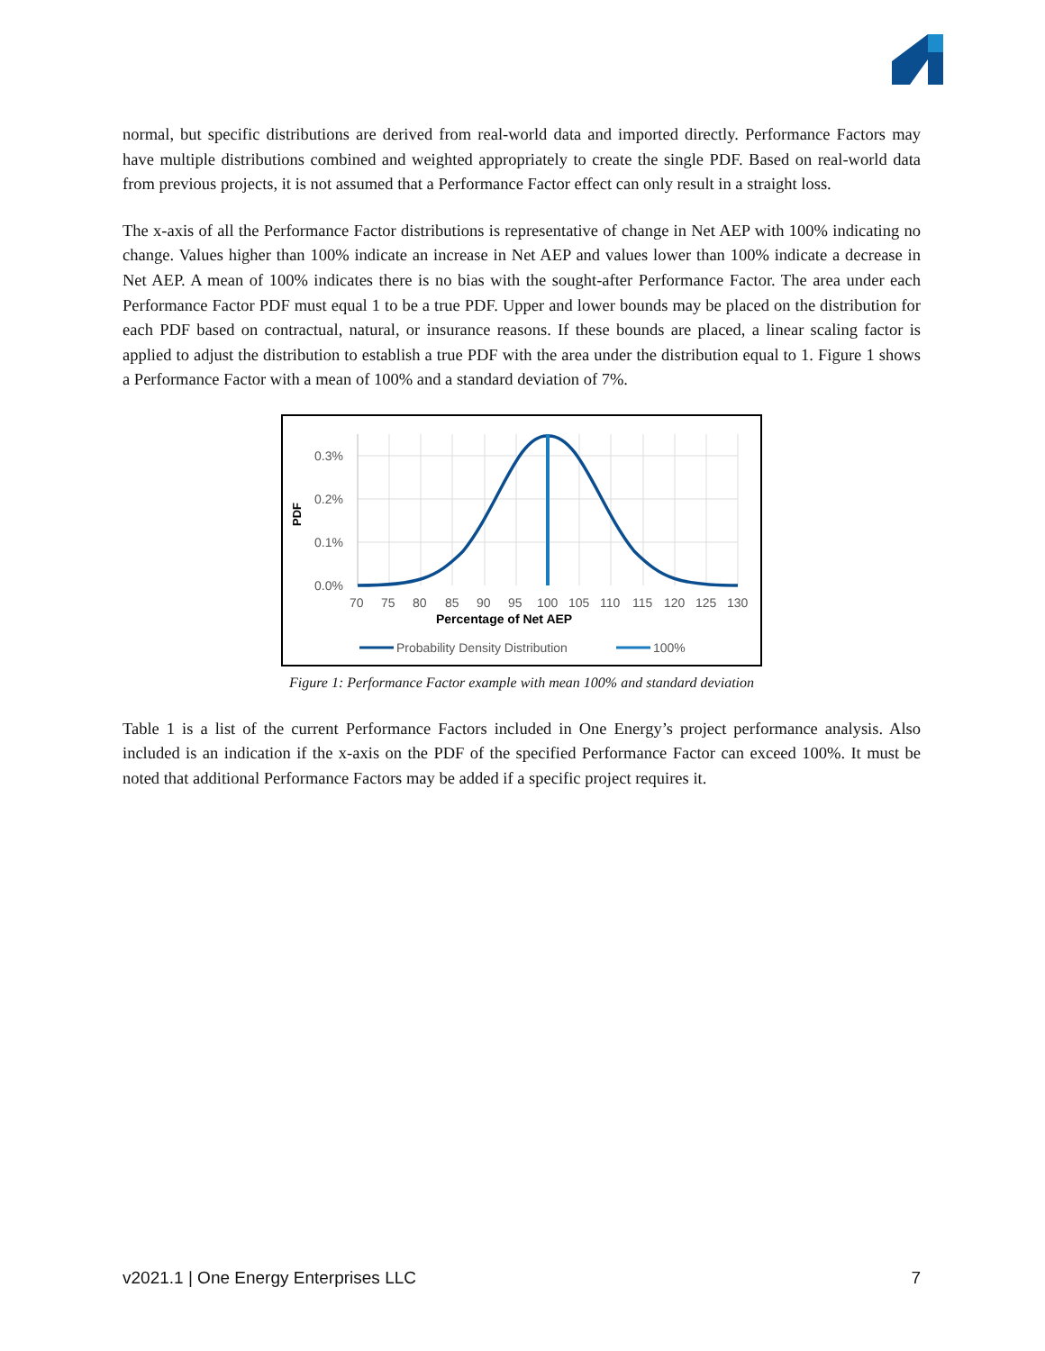normal, but specific distributions are derived from real-world data and imported directly. Performance Factors may have multiple distributions combined and weighted appropriately to create the single PDF. Based on real-world data from previous projects, it is not assumed that a Performance Factor effect can only result in a straight loss.
The x-axis of all the Performance Factor distributions is representative of change in Net AEP with 100% indicating no change. Values higher than 100% indicate an increase in Net AEP and values lower than 100% indicate a decrease in Net AEP. A mean of 100% indicates there is no bias with the sought-after Performance Factor. The area under each Performance Factor PDF must equal 1 to be a true PDF. Upper and lower bounds may be placed on the distribution for each PDF based on contractual, natural, or insurance reasons. If these bounds are placed, a linear scaling factor is applied to adjust the distribution to establish a true PDF with the area under the distribution equal to 1. Figure 1 shows a Performance Factor with a mean of 100% and a standard deviation of 7%.
0.3%
0.2%
0.1%
0.0%
PDF
707580859095100105110115120125130
Percentage of Net AEP
Probability Density Distribution
100%
Figure 1: Performance Factor example with mean 100% and standard deviation
Table 1 is a list of the current Performance Factors included in One Energy’s project performance analysis. Also included is an indication if the x-axis on the PDF of the specified Performance Factor can exceed 100%. It must be noted that additional Performance Factors may be added if a specific project requires it.
v2021.1 | One Energy Enterprises LLC 7